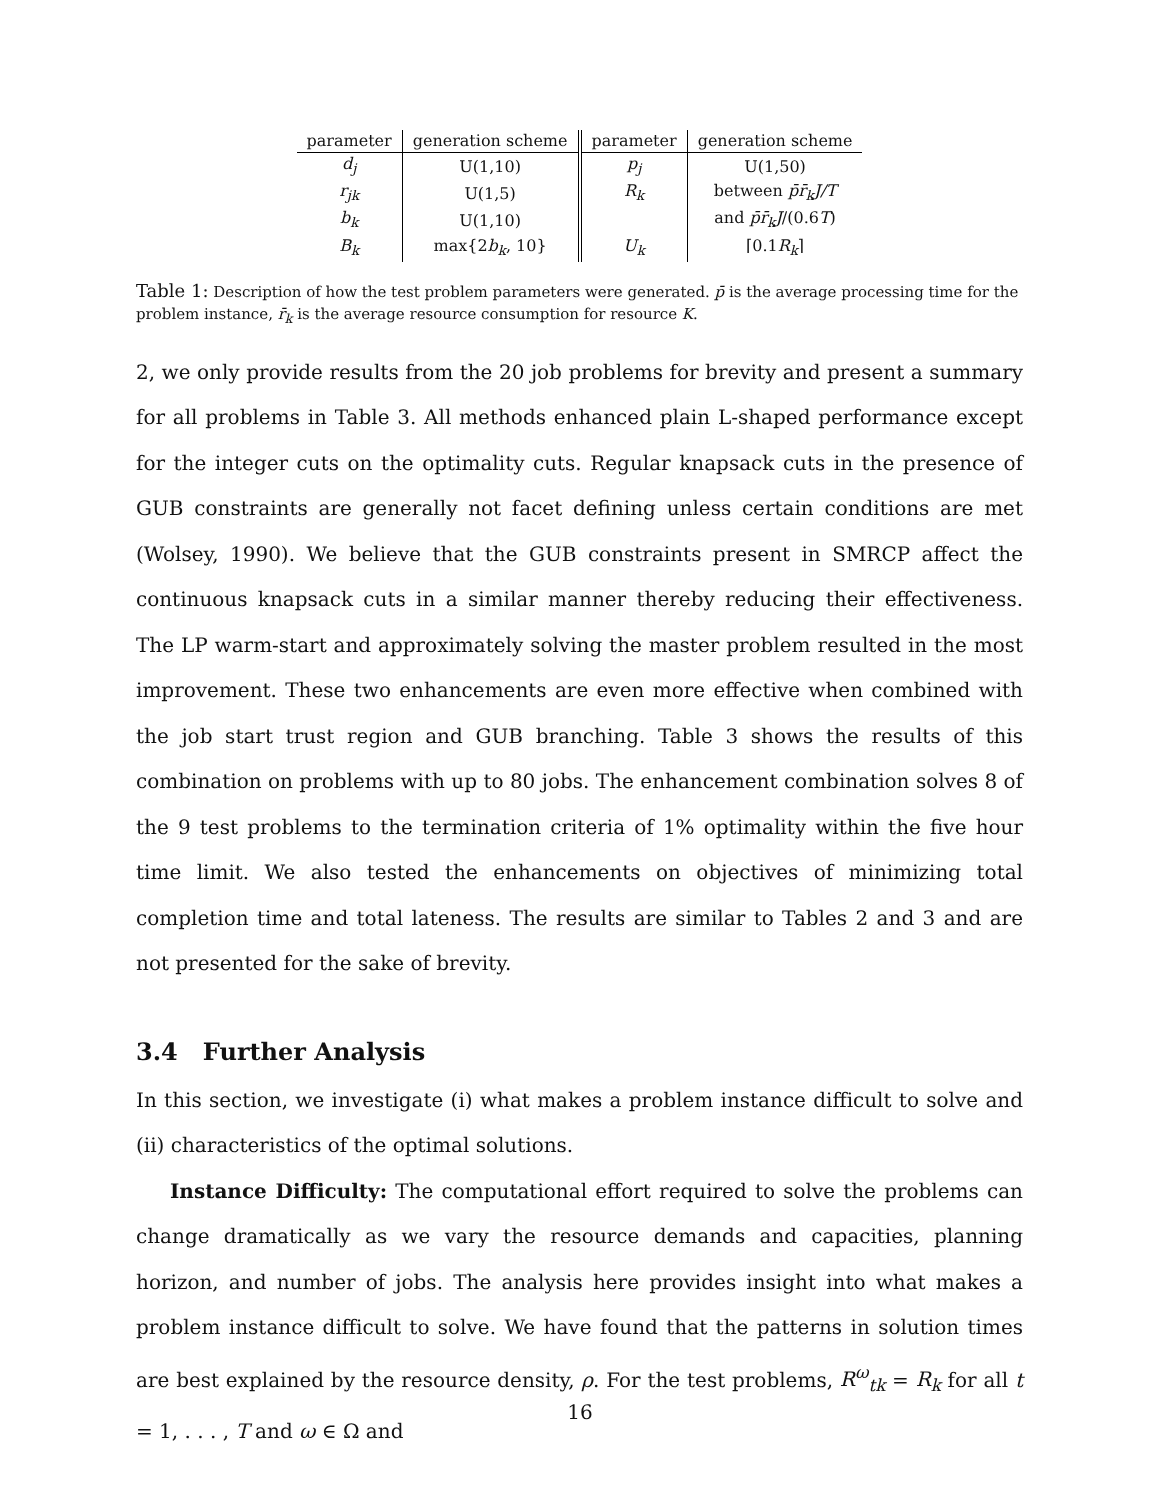| parameter | generation scheme | parameter | generation scheme |
| --- | --- | --- | --- |
| d<sub>j</sub> | U(1,10) | p<sub>j</sub> | U(1,50) |
| r<sub>jk</sub> | U(1,5) | R<sub>k</sub> | between p̄r̄<sub>k</sub>J/T |
| b<sub>k</sub> | U(1,10) | | and p̄r̄<sub>k</sub>J /(0.6 T ) |
| B<sub>k</sub> | max{2 b<sub>k</sub> , 10} | U<sub>k</sub> | ⌈0.1 R<sub>k</sub> ⌉ |
Table 1: Description of how the test problem parameters were generated. p̄ is the average processing time for the problem instance, r̄<sub>k</sub> is the average resource consumption for resource K.
2, we only provide results from the 20 job problems for brevity and present a summary for all problems in Table 3. All methods enhanced plain L-shaped performance except for the integer cuts on the optimality cuts. Regular knapsack cuts in the presence of GUB constraints are generally not facet defining unless certain conditions are met (Wolsey, 1990). We believe that the GUB constraints present in SMRCP affect the continuous knapsack cuts in a similar manner thereby reducing their effectiveness. The LP warm-start and approximately solving the master problem resulted in the most improvement. These two enhancements are even more effective when combined with the job start trust region and GUB branching. Table 3 shows the results of this combination on problems with up to 80 jobs. The enhancement combination solves 8 of the 9 test problems to the termination criteria of 1% optimality within the five hour time limit. We also tested the enhancements on objectives of minimizing total completion time and total lateness. The results are similar to Tables 2 and 3 and are not presented for the sake of brevity.
3.4 Further Analysis
In this section, we investigate (i) what makes a problem instance difficult to solve and (ii) characteristics of the optimal solutions.
Instance Difficulty: The computational effort required to solve the problems can change dramatically as we vary the resource demands and capacities, planning horizon, and number of jobs. The analysis here provides insight into what makes a problem instance difficult to solve. We have found that the patterns in solution times are best explained by the resource density, ρ. For the test problems, R<sup>ω</sup><sub>tk</sub> = R<sub>k</sub> for all t = 1, . . . , T and ω ∈ Ω and
16